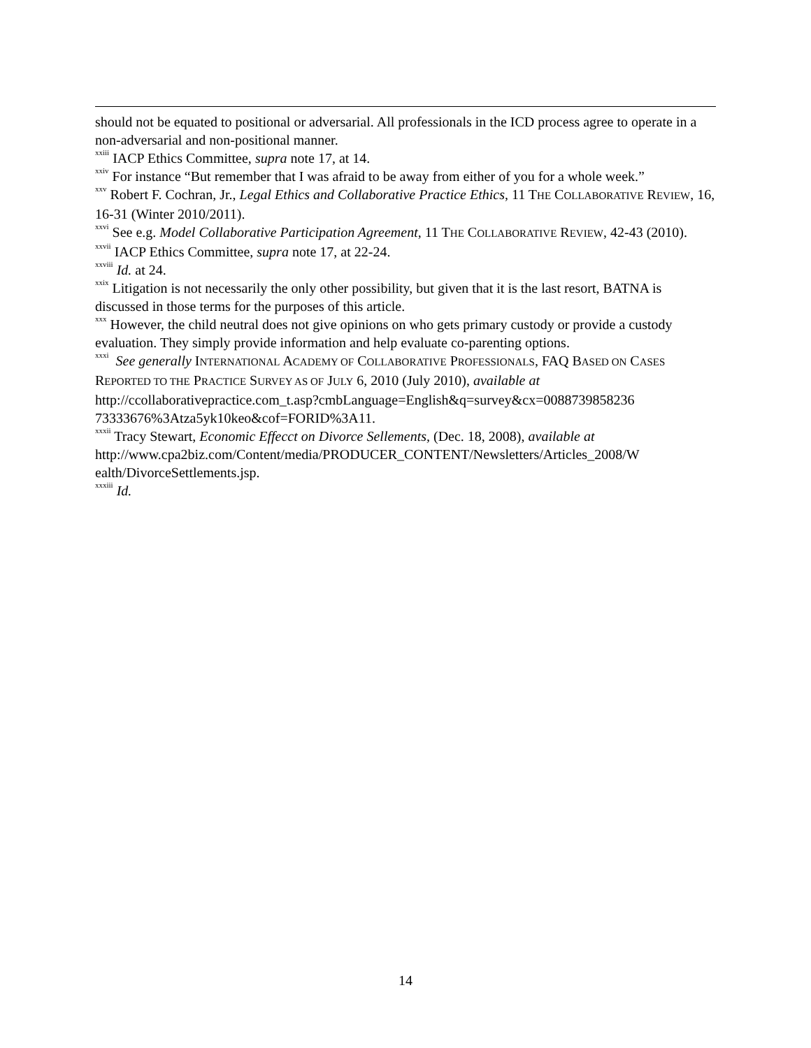should not be equated to positional or adversarial. All professionals in the ICD process agree to operate in a non-adversarial and non-positional manner.
<sup>xxiii</sup> IACP Ethics Committee, supra note 17, at 14.
<sup>xxiv</sup> For instance “But remember that I was afraid to be away from either of you for a whole week.”
<sup>xxv</sup> Robert F. Cochran, Jr., Legal Ethics and Collaborative Practice Ethics, 11 THE COLLABORATIVE REVIEW, 16, 16-31 (Winter 2010/2011).
<sup>xxvi</sup> See e.g. Model Collaborative Participation Agreement, 11 THE COLLABORATIVE REVIEW, 42-43 (2010).
<sup>xxvii</sup> IACP Ethics Committee, supra note 17, at 22-24.
<sup>xxviii</sup> Id. at 24.
<sup>xxix</sup> Litigation is not necessarily the only other possibility, but given that it is the last resort, BATNA is discussed in those terms for the purposes of this article.
<sup>xxx</sup> However, the child neutral does not give opinions on who gets primary custody or provide a custody evaluation. They simply provide information and help evaluate co-parenting options.
<sup>xxxi</sup> See generally INTERNATIONAL ACADEMY OF COLLABORATIVE PROFESSIONALS, FAQ BASED ON CASES REPORTED TO THE PRACTICE SURVEY AS OF JULY 6, 2010 (July 2010), available at http://ccollaborativepractice.com_t.asp?cmbLanguage=English&q=survey&cx=0088739858236 73333676%3Atza5yk10keo&cof=FORID%3A11.
<sup>xxxii</sup> Tracy Stewart, Economic Effecct on Divorce Sellements, (Dec. 18, 2008), available at http://www.cpa2biz.com/Content/media/PRODUCER_CONTENT/Newsletters/Articles_2008/W ealth/DivorceSettlements.jsp.
<sup>xxxiii</sup> Id.
14